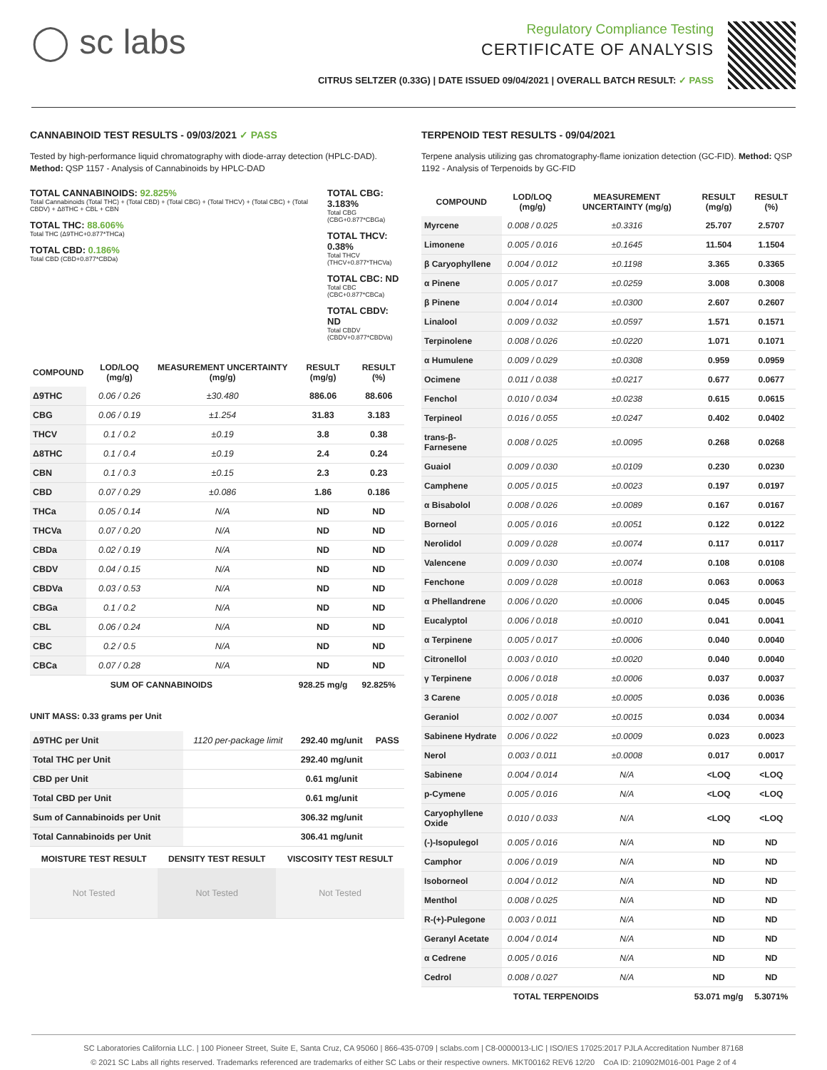◯ sc labs
Regulatory Compliance Testing
CERTIFICATE OF ANALYSIS
CITRUS SELTZER (0.33G) | DATE ISSUED 09/04/2021 | OVERALL BATCH RESULT: ✓ PASS
CANNABINOID TEST RESULTS - 09/03/2021 ✓ PASS
Tested by high-performance liquid chromatography with diode-array detection (HPLC-DAD). Method: QSP 1157 - Analysis of Cannabinoids by HPLC-DAD
TOTAL CANNABINOIDS: 92.825%
Total Cannabinoids (Total THC) + (Total CBD) + (Total CBG) + (Total THCV) + (Total CBC) + (Total CBDV) + Δ8THC + CBL + CBN
TOTAL THC: 88.606%
Total THC (Δ9THC+0.877*THCa)
TOTAL CBD: 0.186%
Total CBD (CBD+0.877*CBDa)
TOTAL CBG: 3.183%
Total CBG (CBG+0.877*CBGa)
TOTAL THCV: 0.38%
Total THCV (THCV+0.877*THCVa)
TOTAL CBC: ND
Total CBC (CBC+0.877*CBCa)
TOTAL CBDV: ND
Total CBDV (CBDV+0.877*CBDVa)
| COMPOUND | LOD/LOQ (mg/g) | MEASUREMENT UNCERTAINTY (mg/g) | RESULT (mg/g) | RESULT (%) |
| --- | --- | --- | --- | --- |
| Δ9THC | 0.06 / 0.26 | ±30.480 | 886.06 | 88.606 |
| CBG | 0.06 / 0.19 | ±1.254 | 31.83 | 3.183 |
| THCV | 0.1 / 0.2 | ±0.19 | 3.8 | 0.38 |
| Δ8THC | 0.1 / 0.4 | ±0.19 | 2.4 | 0.24 |
| CBN | 0.1 / 0.3 | ±0.15 | 2.3 | 0.23 |
| CBD | 0.07 / 0.29 | ±0.086 | 1.86 | 0.186 |
| THCa | 0.05 / 0.14 | N/A | ND | ND |
| THCVa | 0.07 / 0.20 | N/A | ND | ND |
| CBDa | 0.02 / 0.19 | N/A | ND | ND |
| CBDV | 0.04 / 0.15 | N/A | ND | ND |
| CBDVa | 0.03 / 0.53 | N/A | ND | ND |
| CBGa | 0.1 / 0.2 | N/A | ND | ND |
| CBL | 0.06 / 0.24 | N/A | ND | ND |
| CBC | 0.2 / 0.5 | N/A | ND | ND |
| CBCa | 0.07 / 0.28 | N/A | ND | ND |
| SUM OF CANNABINOIDS | | | 928.25 mg/g | 92.825% |
UNIT MASS: 0.33 grams per Unit
| Δ9THC per Unit | 1120 per-package limit | 292.40 mg/unit | PASS |
| Total THC per Unit | | 292.40 mg/unit | |
| CBD per Unit | | 0.61 mg/unit | |
| Total CBD per Unit | | 0.61 mg/unit | |
| Sum of Cannabinoids per Unit | | 306.32 mg/unit | |
| Total Cannabinoids per Unit | | 306.41 mg/unit | |
| MOISTURE TEST RESULT | DENSITY TEST RESULT | VISCOSITY TEST RESULT |
| --- | --- | --- |
| Not Tested | Not Tested | Not Tested |
TERPENOID TEST RESULTS - 09/04/2021
Terpene analysis utilizing gas chromatography-flame ionization detection (GC-FID). Method: QSP 1192 - Analysis of Terpenoids by GC-FID
| COMPOUND | LOD/LOQ (mg/g) | MEASUREMENT UNCERTAINTY (mg/g) | RESULT (mg/g) | RESULT (%) |
| --- | --- | --- | --- | --- |
| Myrcene | 0.008 / 0.025 | ±0.3316 | 25.707 | 2.5707 |
| Limonene | 0.005 / 0.016 | ±0.1645 | 11.504 | 1.1504 |
| β Caryophyllene | 0.004 / 0.012 | ±0.1198 | 3.365 | 0.3365 |
| α Pinene | 0.005 / 0.017 | ±0.0259 | 3.008 | 0.3008 |
| β Pinene | 0.004 / 0.014 | ±0.0300 | 2.607 | 0.2607 |
| Linalool | 0.009 / 0.032 | ±0.0597 | 1.571 | 0.1571 |
| Terpinolene | 0.008 / 0.026 | ±0.0220 | 1.071 | 0.1071 |
| α Humulene | 0.009 / 0.029 | ±0.0308 | 0.959 | 0.0959 |
| Ocimene | 0.011 / 0.038 | ±0.0217 | 0.677 | 0.0677 |
| Fenchol | 0.010 / 0.034 | ±0.0238 | 0.615 | 0.0615 |
| Terpineol | 0.016 / 0.055 | ±0.0247 | 0.402 | 0.0402 |
| trans-β-Farnesene | 0.008 / 0.025 | ±0.0095 | 0.268 | 0.0268 |
| Guaiol | 0.009 / 0.030 | ±0.0109 | 0.230 | 0.0230 |
| Camphene | 0.005 / 0.015 | ±0.0023 | 0.197 | 0.0197 |
| α Bisabolol | 0.008 / 0.026 | ±0.0089 | 0.167 | 0.0167 |
| Borneol | 0.005 / 0.016 | ±0.0051 | 0.122 | 0.0122 |
| Nerolidol | 0.009 / 0.028 | ±0.0074 | 0.117 | 0.0117 |
| Valencene | 0.009 / 0.030 | ±0.0074 | 0.108 | 0.0108 |
| Fenchone | 0.009 / 0.028 | ±0.0018 | 0.063 | 0.0063 |
| α Phellandrene | 0.006 / 0.020 | ±0.0006 | 0.045 | 0.0045 |
| Eucalyptol | 0.006 / 0.018 | ±0.0010 | 0.041 | 0.0041 |
| α Terpinene | 0.005 / 0.017 | ±0.0006 | 0.040 | 0.0040 |
| Citronellol | 0.003 / 0.010 | ±0.0020 | 0.040 | 0.0040 |
| γ Terpinene | 0.006 / 0.018 | ±0.0006 | 0.037 | 0.0037 |
| 3 Carene | 0.005 / 0.018 | ±0.0005 | 0.036 | 0.0036 |
| Geraniol | 0.002 / 0.007 | ±0.0015 | 0.034 | 0.0034 |
| Sabinene Hydrate | 0.006 / 0.022 | ±0.0009 | 0.023 | 0.0023 |
| Nerol | 0.003 / 0.011 | ±0.0008 | 0.017 | 0.0017 |
| Sabinene | 0.004 / 0.014 | N/A | <LOQ | <LOQ |
| p-Cymene | 0.005 / 0.016 | N/A | <LOQ | <LOQ |
| Caryophyllene Oxide | 0.010 / 0.033 | N/A | <LOQ | <LOQ |
| (-)-Isopulegol | 0.005 / 0.016 | N/A | ND | ND |
| Camphor | 0.006 / 0.019 | N/A | ND | ND |
| Isoborneol | 0.004 / 0.012 | N/A | ND | ND |
| Menthol | 0.008 / 0.025 | N/A | ND | ND |
| R-(+)-Pulegone | 0.003 / 0.011 | N/A | ND | ND |
| Geranyl Acetate | 0.004 / 0.014 | N/A | ND | ND |
| α Cedrene | 0.005 / 0.016 | N/A | ND | ND |
| Cedrol | 0.008 / 0.027 | N/A | ND | ND |
| TOTAL TERPENOIDS | | | 53.071 mg/g | 5.3071% |
SC Laboratories California LLC. | 100 Pioneer Street, Suite E, Santa Cruz, CA 95060 | 866-435-0709 | sclabs.com | C8-0000013-LIC | ISO/IES 17025:2017 PJLA Accreditation Number 87168
© 2021 SC Labs all rights reserved. Trademarks referenced are trademarks of either SC Labs or their respective owners. MKT00162 REV6 12/20 CoA ID: 210902M016-001 Page 2 of 4